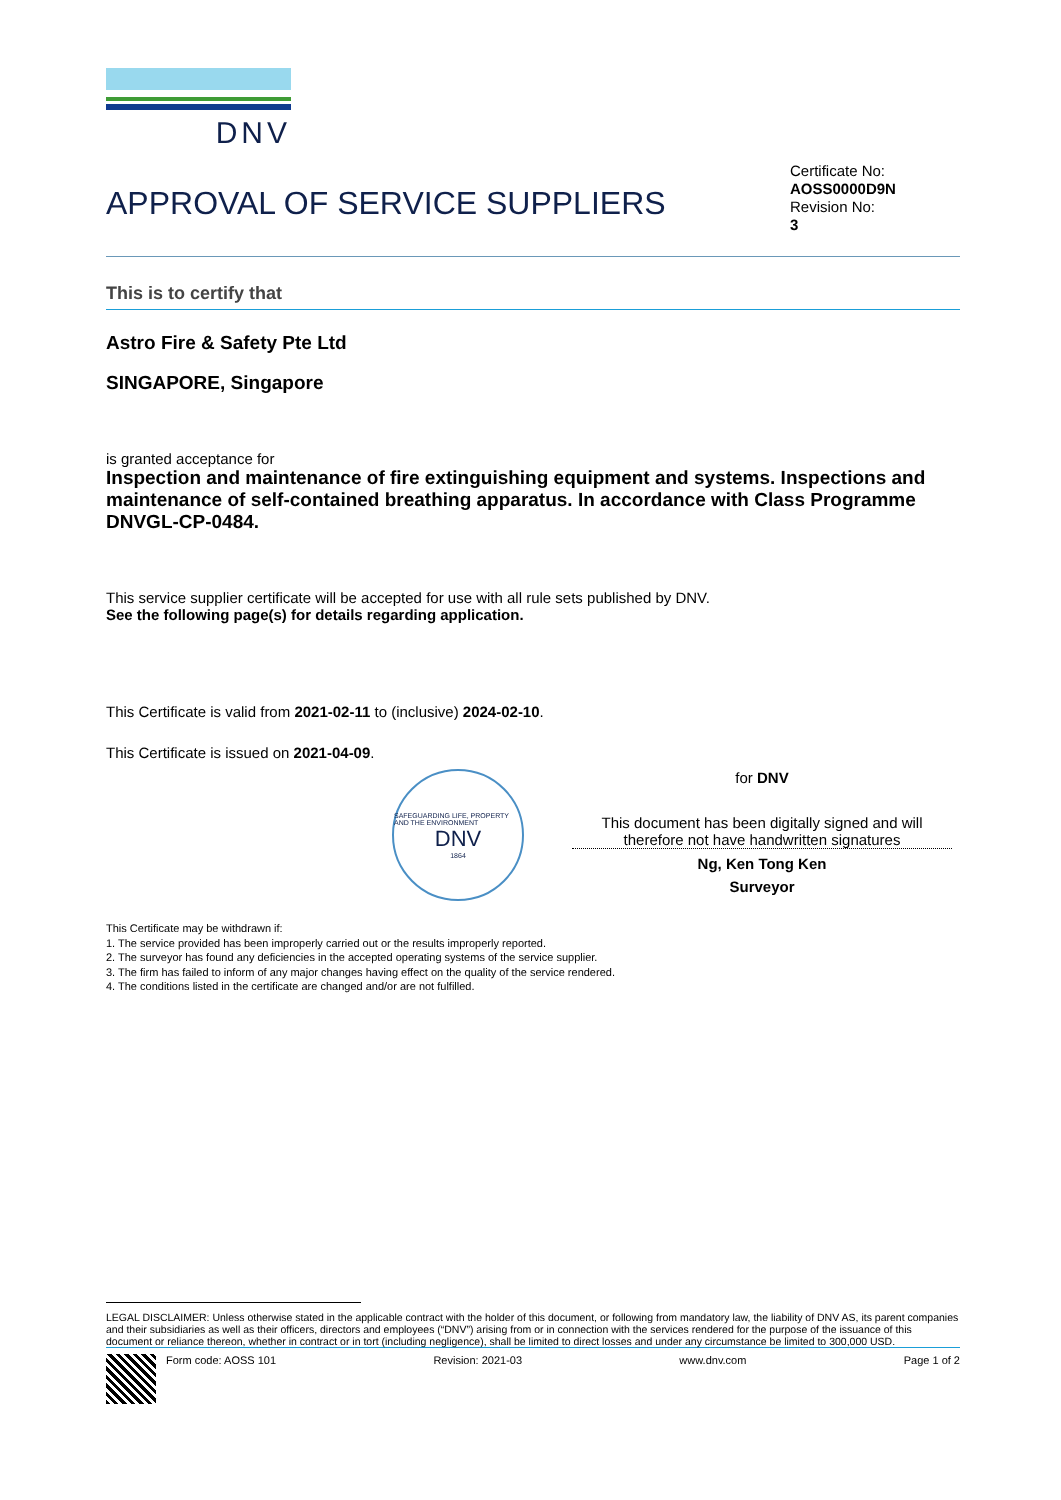DNV
APPROVAL OF SERVICE SUPPLIERS
Certificate No:
AOSS0000D9N
Revision No:
3
This is to certify that
Astro Fire & Safety Pte Ltd
SINGAPORE, Singapore
is granted acceptance for
Inspection and maintenance of fire extinguishing equipment and systems. Inspections and maintenance of self-contained breathing apparatus. In accordance with Class Programme DNVGL-CP-0484.
This service supplier certificate will be accepted for use with all rule sets published by DNV.
See the following page(s) for details regarding application.
This Certificate is valid from 2021-02-11 to (inclusive) 2024-02-10.
This Certificate is issued on 2021-04-09.
SAFEGUARDING LIFE, PROPERTY AND THE ENVIRONMENT
DNV
1864
for DNV
This document has been digitally signed and will therefore not have handwritten signatures
Ng, Ken Tong Ken
Surveyor
This Certificate may be withdrawn if:
1. The service provided has been improperly carried out or the results improperly reported.
2. The surveyor has found any deficiencies in the accepted operating systems of the service supplier.
3. The firm has failed to inform of any major changes having effect on the quality of the service rendered.
4. The conditions listed in the certificate are changed and/or are not fulfilled.
LEGAL DISCLAIMER: Unless otherwise stated in the applicable contract with the holder of this document, or following from mandatory law, the liability of DNV AS, its parent companies and their subsidiaries as well as their officers, directors and employees (“DNV”) arising from or in connection with the services rendered for the purpose of the issuance of this document or reliance thereon, whether in contract or in tort (including negligence), shall be limited to direct losses and under any circumstance be limited to 300,000 USD.
Form code: AOSS 101 Revision: 2021-03 www.dnv.com Page 1 of 2